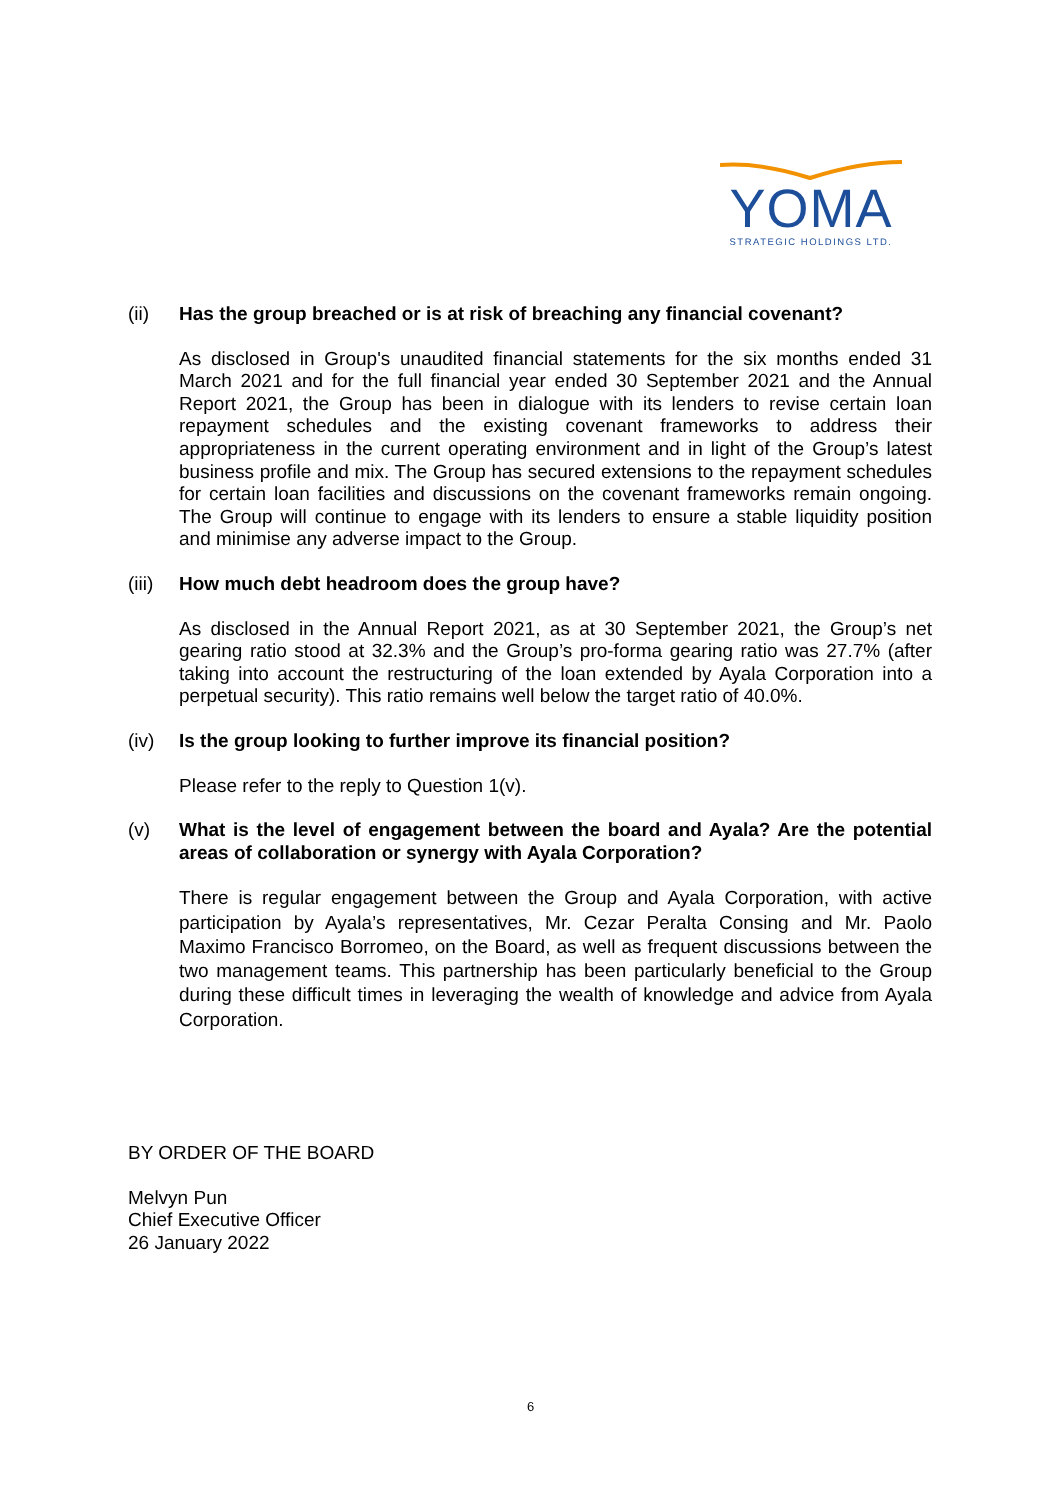YOMA
STRATEGIC HOLDINGS LTD.
(ii) Has the group breached or is at risk of breaching any financial covenant?
As disclosed in Group's unaudited financial statements for the six months ended 31 March 2021 and for the full financial year ended 30 September 2021 and the Annual Report 2021, the Group has been in dialogue with its lenders to revise certain loan repayment schedules and the existing covenant frameworks to address their appropriateness in the current operating environment and in light of the Group’s latest business profile and mix. The Group has secured extensions to the repayment schedules for certain loan facilities and discussions on the covenant frameworks remain ongoing. The Group will continue to engage with its lenders to ensure a stable liquidity position and minimise any adverse impact to the Group.
(iii) How much debt headroom does the group have?
As disclosed in the Annual Report 2021, as at 30 September 2021, the Group’s net gearing ratio stood at 32.3% and the Group’s pro-forma gearing ratio was 27.7% (after taking into account the restructuring of the loan extended by Ayala Corporation into a perpetual security). This ratio remains well below the target ratio of 40.0%.
(iv) Is the group looking to further improve its financial position?
Please refer to the reply to Question 1(v).
(v) What is the level of engagement between the board and Ayala? Are the potential areas of collaboration or synergy with Ayala Corporation?
There is regular engagement between the Group and Ayala Corporation, with active participation by Ayala’s representatives, Mr. Cezar Peralta Consing and Mr. Paolo Maximo Francisco Borromeo, on the Board, as well as frequent discussions between the two management teams. This partnership has been particularly beneficial to the Group during these difficult times in leveraging the wealth of knowledge and advice from Ayala Corporation.
BY ORDER OF THE BOARD
Melvyn Pun
Chief Executive Officer
26 January 2022
6